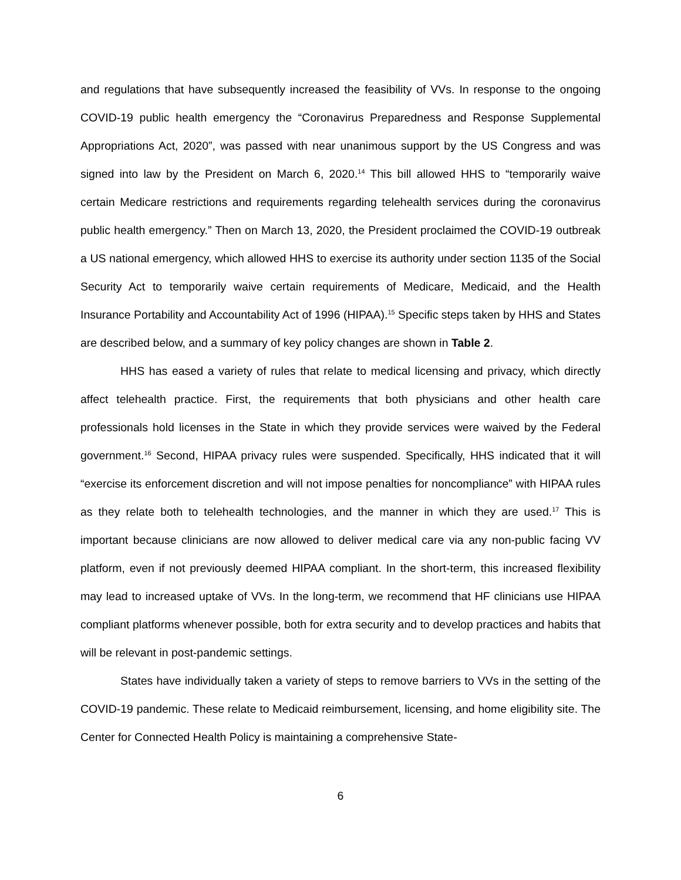and regulations that have subsequently increased the feasibility of VVs. In response to the ongoing COVID-19 public health emergency the “Coronavirus Preparedness and Response Supplemental Appropriations Act, 2020”, was passed with near unanimous support by the US Congress and was signed into law by the President on March 6, 2020.<sup>14</sup> This bill allowed HHS to “temporarily waive certain Medicare restrictions and requirements regarding telehealth services during the coronavirus public health emergency.” Then on March 13, 2020, the President proclaimed the COVID-19 outbreak a US national emergency, which allowed HHS to exercise its authority under section 1135 of the Social Security Act to temporarily waive certain requirements of Medicare, Medicaid, and the Health Insurance Portability and Accountability Act of 1996 (HIPAA).<sup>15</sup> Specific steps taken by HHS and States are described below, and a summary of key policy changes are shown in Table 2.
HHS has eased a variety of rules that relate to medical licensing and privacy, which directly affect telehealth practice. First, the requirements that both physicians and other health care professionals hold licenses in the State in which they provide services were waived by the Federal government.<sup>16</sup> Second, HIPAA privacy rules were suspended. Specifically, HHS indicated that it will “exercise its enforcement discretion and will not impose penalties for noncompliance” with HIPAA rules as they relate both to telehealth technologies, and the manner in which they are used.<sup>17</sup> This is important because clinicians are now allowed to deliver medical care via any non-public facing VV platform, even if not previously deemed HIPAA compliant. In the short-term, this increased flexibility may lead to increased uptake of VVs. In the long-term, we recommend that HF clinicians use HIPAA compliant platforms whenever possible, both for extra security and to develop practices and habits that will be relevant in post-pandemic settings.
States have individually taken a variety of steps to remove barriers to VVs in the setting of the COVID-19 pandemic. These relate to Medicaid reimbursement, licensing, and home eligibility site. The Center for Connected Health Policy is maintaining a comprehensive State-
6